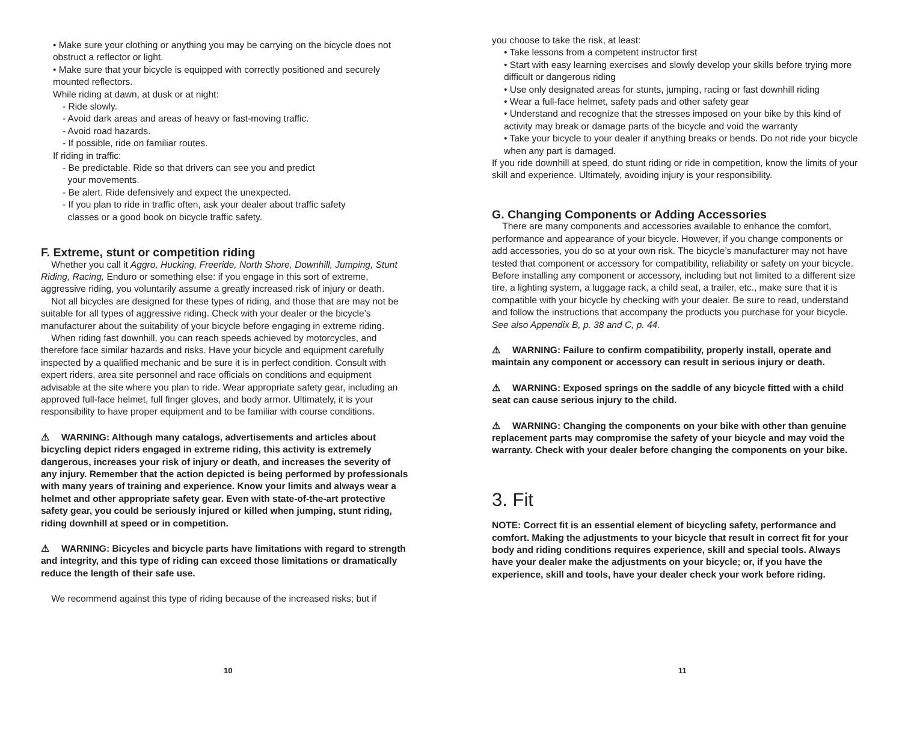• Make sure your clothing or anything you may be carrying on the bicycle does not obstruct a reflector or light.
• Make sure that your bicycle is equipped with correctly positioned and securely mounted reflectors.
While riding at dawn, at dusk or at night:
- Ride slowly.
- Avoid dark areas and areas of heavy or fast-moving traffic.
- Avoid road hazards.
- If possible, ride on familiar routes.
If riding in traffic:
- Be predictable. Ride so that drivers can see you and predict
your movements.
- Be alert. Ride defensively and expect the unexpected.
- If you plan to ride in traffic often, ask your dealer about traffic safety
classes or a good book on bicycle traffic safety.
F. Extreme, stunt or competition riding
Whether you call it Aggro, Hucking, Freeride, North Shore, Downhill, Jumping, Stunt Riding, Racing, Enduro or something else: if you engage in this sort of extreme, aggressive riding, you voluntarily assume a greatly increased risk of injury or death.
Not all bicycles are designed for these types of riding, and those that are may not be suitable for all types of aggressive riding. Check with your dealer or the bicycle’s manufacturer about the suitability of your bicycle before engaging in extreme riding.
When riding fast downhill, you can reach speeds achieved by motorcycles, and therefore face similar hazards and risks. Have your bicycle and equipment carefully inspected by a qualified mechanic and be sure it is in perfect condition. Consult with expert riders, area site personnel and race officials on conditions and equipment advisable at the site where you plan to ride. Wear appropriate safety gear, including an approved full-face helmet, full finger gloves, and body armor. Ultimately, it is your responsibility to have proper equipment and to be familiar with course conditions.
⚠ WARNING: Although many catalogs, advertisements and articles about bicycling depict riders engaged in extreme riding, this activity is extremely dangerous, increases your risk of injury or death, and increases the severity of any injury. Remember that the action depicted is being performed by professionals with many years of training and experience. Know your limits and always wear a helmet and other appropriate safety gear. Even with state-of-the-art protective safety gear, you could be seriously injured or killed when jumping, stunt riding, riding downhill at speed or in competition.
⚠ WARNING: Bicycles and bicycle parts have limitations with regard to strength and integrity, and this type of riding can exceed those limitations or dramatically reduce the length of their safe use.
We recommend against this type of riding because of the increased risks; but if
10
you choose to take the risk, at least:
• Take lessons from a competent instructor first
• Start with easy learning exercises and slowly develop your skills before trying more difficult or dangerous riding
• Use only designated areas for stunts, jumping, racing or fast downhill riding
• Wear a full-face helmet, safety pads and other safety gear
• Understand and recognize that the stresses imposed on your bike by this kind of activity may break or damage parts of the bicycle and void the warranty
• Take your bicycle to your dealer if anything breaks or bends. Do not ride your bicycle when any part is damaged.
If you ride downhill at speed, do stunt riding or ride in competition, know the limits of your skill and experience. Ultimately, avoiding injury is your responsibility.
G. Changing Components or Adding Accessories
There are many components and accessories available to enhance the comfort, performance and appearance of your bicycle. However, if you change components or add accessories, you do so at your own risk. The bicycle’s manufacturer may not have tested that component or accessory for compatibility, reliability or safety on your bicycle. Before installing any component or accessory, including but not limited to a different size tire, a lighting system, a luggage rack, a child seat, a trailer, etc., make sure that it is compatible with your bicycle by checking with your dealer. Be sure to read, understand and follow the instructions that accompany the products you purchase for your bicycle. See also Appendix B, p. 38 and C, p. 44.
⚠ WARNING: Failure to confirm compatibility, properly install, operate and maintain any component or accessory can result in serious injury or death.
⚠ WARNING: Exposed springs on the saddle of any bicycle fitted with a child seat can cause serious injury to the child.
⚠ WARNING: Changing the components on your bike with other than genuine replacement parts may compromise the safety of your bicycle and may void the warranty. Check with your dealer before changing the components on your bike.
3. Fit
NOTE: Correct fit is an essential element of bicycling safety, performance and comfort. Making the adjustments to your bicycle that result in correct fit for your body and riding conditions requires experience, skill and special tools. Always have your dealer make the adjustments on your bicycle; or, if you have the experience, skill and tools, have your dealer check your work before riding.
11